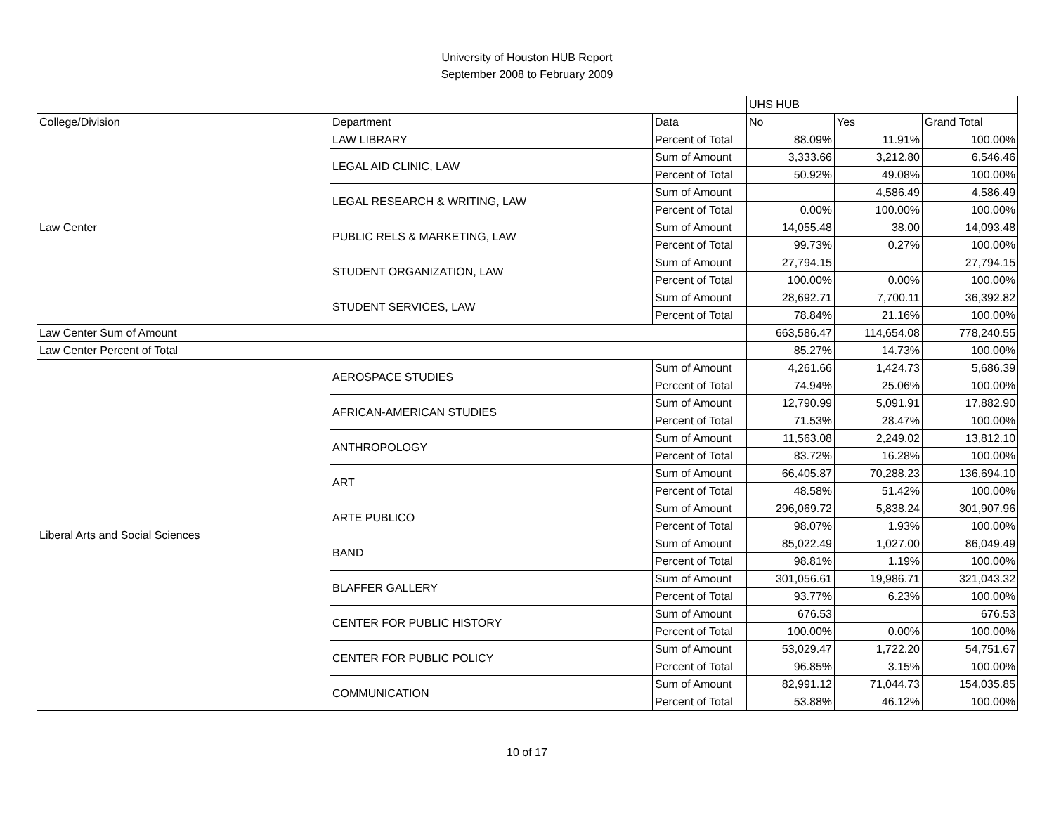University of Houston HUB Report
September 2008 to February 2009
| | | | UHS HUB | | |
| --- | --- | --- | --- | --- | --- |
| College/Division | Department | Data | No | Yes | Grand Total |
| Law Center | LAW LIBRARY | Percent of Total | 88.09% | 11.91% | 100.00% |
| | LEGAL AID CLINIC, LAW | Sum of Amount | 3,333.66 | 3,212.80 | 6,546.46 |
| | | Percent of Total | 50.92% | 49.08% | 100.00% |
| | LEGAL RESEARCH & WRITING, LAW | Sum of Amount | | 4,586.49 | 4,586.49 |
| | | Percent of Total | 0.00% | 100.00% | 100.00% |
| | PUBLIC RELS & MARKETING, LAW | Sum of Amount | 14,055.48 | 38.00 | 14,093.48 |
| | | Percent of Total | 99.73% | 0.27% | 100.00% |
| | STUDENT ORGANIZATION, LAW | Sum of Amount | 27,794.15 | | 27,794.15 |
| | | Percent of Total | 100.00% | 0.00% | 100.00% |
| | STUDENT SERVICES, LAW | Sum of Amount | 28,692.71 | 7,700.11 | 36,392.82 |
| | | Percent of Total | 78.84% | 21.16% | 100.00% |
| Law Center Sum of Amount | | | 663,586.47 | 114,654.08 | 778,240.55 |
| Law Center Percent of Total | | | 85.27% | 14.73% | 100.00% |
| Liberal Arts and Social Sciences | AEROSPACE STUDIES | Sum of Amount | 4,261.66 | 1,424.73 | 5,686.39 |
| | | Percent of Total | 74.94% | 25.06% | 100.00% |
| | AFRICAN-AMERICAN STUDIES | Sum of Amount | 12,790.99 | 5,091.91 | 17,882.90 |
| | | Percent of Total | 71.53% | 28.47% | 100.00% |
| | ANTHROPOLOGY | Sum of Amount | 11,563.08 | 2,249.02 | 13,812.10 |
| | | Percent of Total | 83.72% | 16.28% | 100.00% |
| | ART | Sum of Amount | 66,405.87 | 70,288.23 | 136,694.10 |
| | | Percent of Total | 48.58% | 51.42% | 100.00% |
| | ARTE PUBLICO | Sum of Amount | 296,069.72 | 5,838.24 | 301,907.96 |
| | | Percent of Total | 98.07% | 1.93% | 100.00% |
| | BAND | Sum of Amount | 85,022.49 | 1,027.00 | 86,049.49 |
| | | Percent of Total | 98.81% | 1.19% | 100.00% |
| | BLAFFER GALLERY | Sum of Amount | 301,056.61 | 19,986.71 | 321,043.32 |
| | | Percent of Total | 93.77% | 6.23% | 100.00% |
| | CENTER FOR PUBLIC HISTORY | Sum of Amount | 676.53 | | 676.53 |
| | | Percent of Total | 100.00% | 0.00% | 100.00% |
| | CENTER FOR PUBLIC POLICY | Sum of Amount | 53,029.47 | 1,722.20 | 54,751.67 |
| | | Percent of Total | 96.85% | 3.15% | 100.00% |
| | COMMUNICATION | Sum of Amount | 82,991.12 | 71,044.73 | 154,035.85 |
| | | Percent of Total | 53.88% | 46.12% | 100.00% |
10 of 17